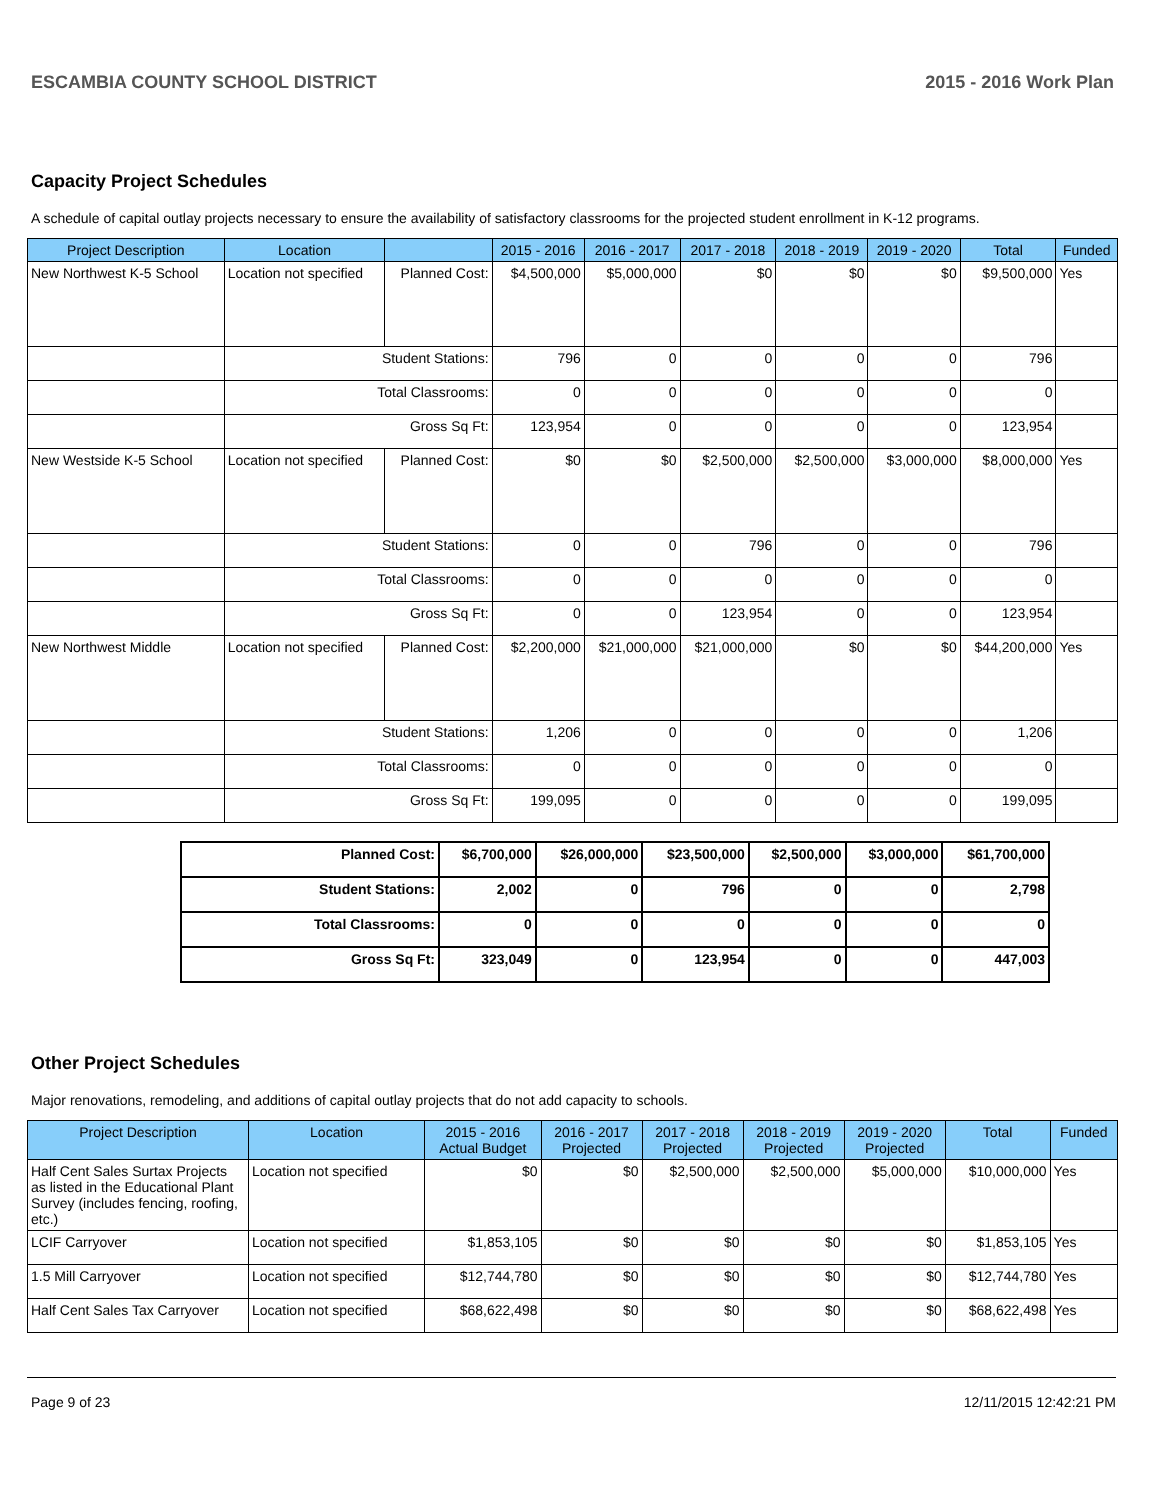ESCAMBIA COUNTY SCHOOL DISTRICT 2015 - 2016 Work Plan
Capacity Project Schedules
A schedule of capital outlay projects necessary to ensure the availability of satisfactory classrooms for the projected student enrollment in K-12 programs.
| Project Description | Location | | 2015 - 2016 | 2016 - 2017 | 2017 - 2018 | 2018 - 2019 | 2019 - 2020 | Total | Funded |
| --- | --- | --- | --- | --- | --- | --- | --- | --- | --- |
| New Northwest K-5 School | Location not specified | Planned Cost: | $4,500,000 | $5,000,000 | $0 | $0 | $0 | $9,500,000 | Yes |
| | Student Stations: | | 796 | 0 | 0 | 0 | 0 | 796 | |
| | Total Classrooms: | | 0 | 0 | 0 | 0 | 0 | 0 | |
| | Gross Sq Ft: | | 123,954 | 0 | 0 | 0 | 0 | 123,954 | |
| New Westside K-5 School | Location not specified | Planned Cost: | $0 | $0 | $2,500,000 | $2,500,000 | $3,000,000 | $8,000,000 | Yes |
| | Student Stations: | | 0 | 0 | 796 | 0 | 0 | 796 | |
| | Total Classrooms: | | 0 | 0 | 0 | 0 | 0 | 0 | |
| | Gross Sq Ft: | | 0 | 0 | 123,954 | 0 | 0 | 123,954 | |
| New Northwest Middle | Location not specified | Planned Cost: | $2,200,000 | $21,000,000 | $21,000,000 | $0 | $0 | $44,200,000 | Yes |
| | Student Stations: | | 1,206 | 0 | 0 | 0 | 0 | 1,206 | |
| | Total Classrooms: | | 0 | 0 | 0 | 0 | 0 | 0 | |
| | Gross Sq Ft: | | 199,095 | 0 | 0 | 0 | 0 | 199,095 | |
| Planned Cost: | $6,700,000 | $26,000,000 | $23,500,000 | $2,500,000 | $3,000,000 | $61,700,000 |
| Student Stations: | 2,002 | 0 | 796 | 0 | 0 | 2,798 |
| Total Classrooms: | 0 | 0 | 0 | 0 | 0 | 0 |
| Gross Sq Ft: | 323,049 | 0 | 123,954 | 0 | 0 | 447,003 |
Other Project Schedules
Major renovations, remodeling, and additions of capital outlay projects that do not add capacity to schools.
| Project Description | Location | 2015 - 2016 Actual Budget | 2016 - 2017 Projected | 2017 - 2018 Projected | 2018 - 2019 Projected | 2019 - 2020 Projected | Total | Funded |
| --- | --- | --- | --- | --- | --- | --- | --- | --- |
| Half Cent Sales Surtax Projects as listed in the Educational Plant Survey (includes fencing, roofing, etc.) | Location not specified | $0 | $0 | $2,500,000 | $2,500,000 | $5,000,000 | $10,000,000 | Yes |
| LCIF Carryover | Location not specified | $1,853,105 | $0 | $0 | $0 | $0 | $1,853,105 | Yes |
| 1.5 Mill Carryover | Location not specified | $12,744,780 | $0 | $0 | $0 | $0 | $12,744,780 | Yes |
| Half Cent Sales Tax Carryover | Location not specified | $68,622,498 | $0 | $0 | $0 | $0 | $68,622,498 | Yes |
Page 9 of 23 12/11/2015 12:42:21 PM